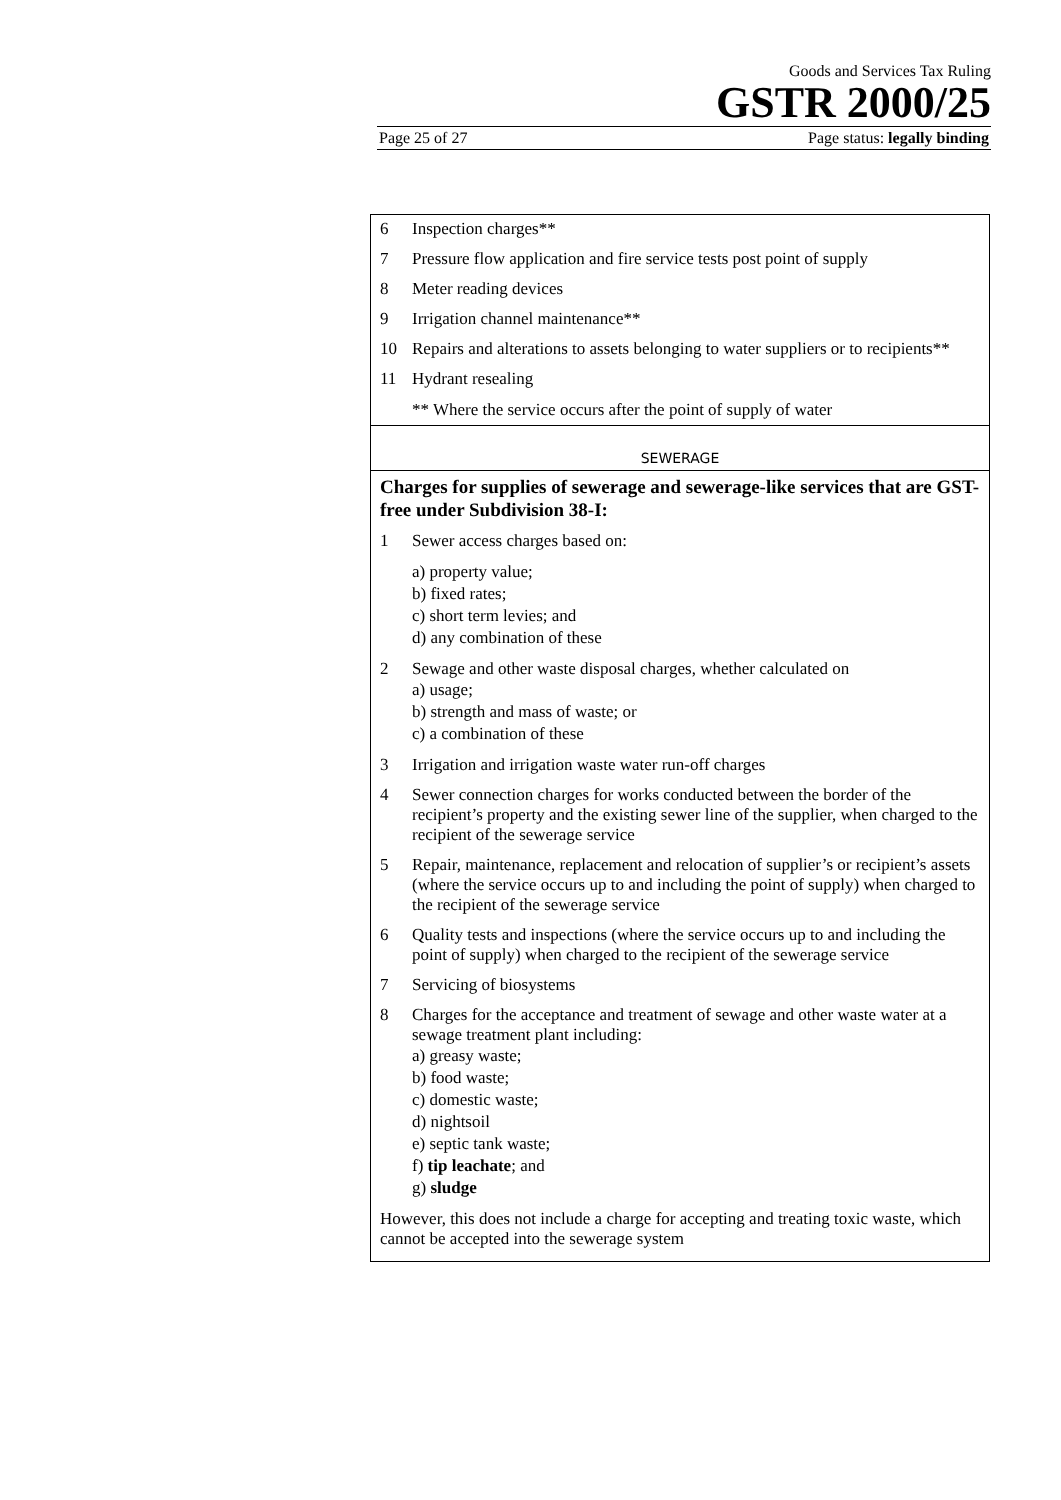Goods and Services Tax Ruling
GSTR 2000/25
Page 25 of 27 Page status: legally binding
| 6 Inspection charges** 7 Pressure flow application and fire service tests post point of supply 8 Meter reading devices 9 Irrigation channel maintenance** 10 Repairs and alterations to assets belonging to water suppliers or to recipients** 11 Hydrant resealing ** Where the service occurs after the point of supply of water |
| SEWERAGE |
| Charges for supplies of sewerage and sewerage-like services that are GST-free under Subdivision 38-I: 1 Sewer access charges based on: a) property value; b) fixed rates; c) short term levies; and d) any combination of these 2 Sewage and other waste disposal charges, whether calculated on a) usage; b) strength and mass of waste; or c) a combination of these 3 Irrigation and irrigation waste water run-off charges 4 Sewer connection charges for works conducted between the border of the recipient’s property and the existing sewer line of the supplier, when charged to the recipient of the sewerage service 5 Repair, maintenance, replacement and relocation of supplier’s or recipient’s assets (where the service occurs up to and including the point of supply) when charged to the recipient of the sewerage service 6 Quality tests and inspections (where the service occurs up to and including the point of supply) when charged to the recipient of the sewerage service 7 Servicing of biosystems 8 Charges for the acceptance and treatment of sewage and other waste water at a sewage treatment plant including: a) greasy waste; b) food waste; c) domestic waste; d) nightsoil e) septic tank waste; f) tip leachate ; and g) sludge However, this does not include a charge for accepting and treating toxic waste, which cannot be accepted into the sewerage system |